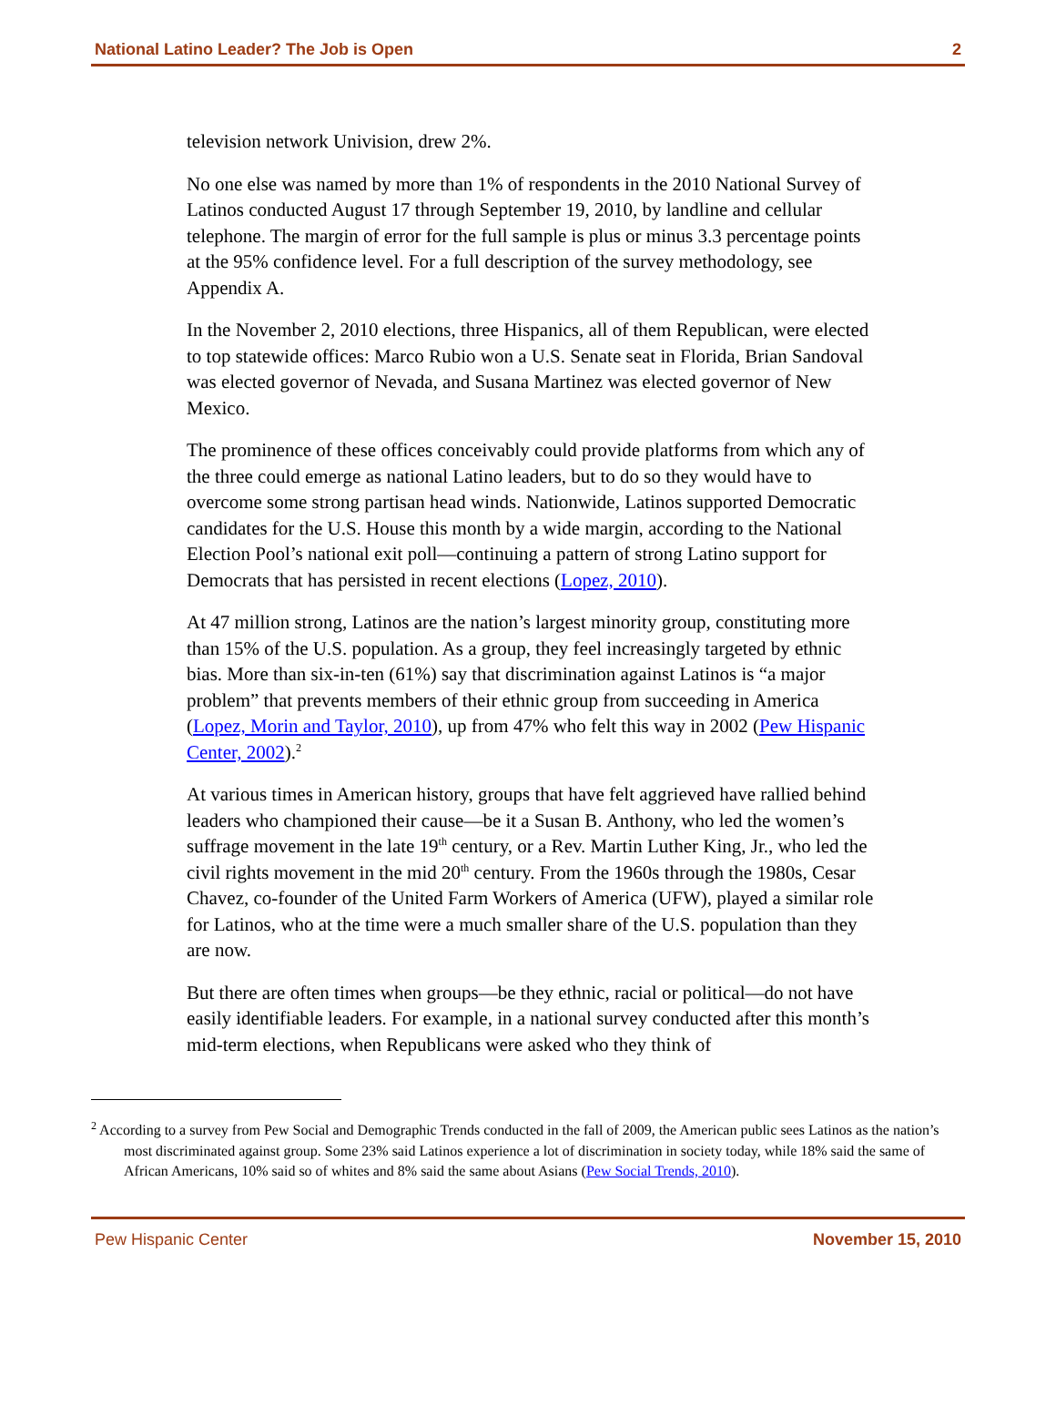National Latino Leader? The Job is Open 2
television network Univision, drew 2%.
No one else was named by more than 1% of respondents in the 2010 National Survey of Latinos conducted August 17 through September 19, 2010, by landline and cellular telephone. The margin of error for the full sample is plus or minus 3.3 percentage points at the 95% confidence level. For a full description of the survey methodology, see Appendix A.
In the November 2, 2010 elections, three Hispanics, all of them Republican, were elected to top statewide offices: Marco Rubio won a U.S. Senate seat in Florida, Brian Sandoval was elected governor of Nevada, and Susana Martinez was elected governor of New Mexico.
The prominence of these offices conceivably could provide platforms from which any of the three could emerge as national Latino leaders, but to do so they would have to overcome some strong partisan head winds. Nationwide, Latinos supported Democratic candidates for the U.S. House this month by a wide margin, according to the National Election Pool’s national exit poll—continuing a pattern of strong Latino support for Democrats that has persisted in recent elections (Lopez, 2010).
At 47 million strong, Latinos are the nation’s largest minority group, constituting more than 15% of the U.S. population. As a group, they feel increasingly targeted by ethnic bias. More than six-in-ten (61%) say that discrimination against Latinos is “a major problem” that prevents members of their ethnic group from succeeding in America (Lopez, Morin and Taylor, 2010), up from 47% who felt this way in 2002 (Pew Hispanic Center, 2002).<sup>2</sup>
At various times in American history, groups that have felt aggrieved have rallied behind leaders who championed their cause—be it a Susan B. Anthony, who led the women’s suffrage movement in the late 19<sup>th</sup> century, or a Rev. Martin Luther King, Jr., who led the civil rights movement in the mid 20<sup>th</sup> century. From the 1960s through the 1980s, Cesar Chavez, co-founder of the United Farm Workers of America (UFW), played a similar role for Latinos, who at the time were a much smaller share of the U.S. population than they are now.
But there are often times when groups—be they ethnic, racial or political—do not have easily identifiable leaders. For example, in a national survey conducted after this month’s mid-term elections, when Republicans were asked who they think of
<sup>2</sup> According to a survey from Pew Social and Demographic Trends conducted in the fall of 2009, the American public sees Latinos as the nation’s most discriminated against group. Some 23% said Latinos experience a lot of discrimination in society today, while 18% said the same of African Americans, 10% said so of whites and 8% said the same about Asians (Pew Social Trends, 2010).
Pew Hispanic Center November 15, 2010